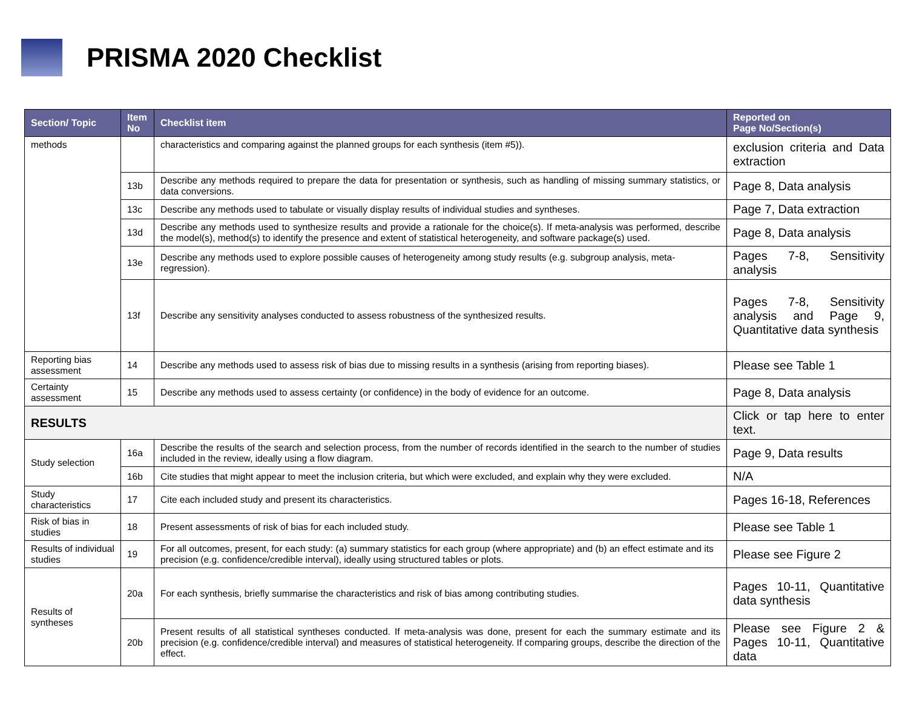PRISMA 2020 Checklist
| Section/ Topic | Item No | Checklist item | Reported on Page No/Section(s) |
| --- | --- | --- | --- |
| methods | | characteristics and comparing against the planned groups for each synthesis (item #5)). | exclusion criteria and Data extraction |
| | 13b | Describe any methods required to prepare the data for presentation or synthesis, such as handling of missing summary statistics, or data conversions. | Page 8, Data analysis |
| | 13c | Describe any methods used to tabulate or visually display results of individual studies and syntheses. | Page 7, Data extraction |
| | 13d | Describe any methods used to synthesize results and provide a rationale for the choice(s). If meta-analysis was performed, describe the model(s), method(s) to identify the presence and extent of statistical heterogeneity, and software package(s) used. | Page 8, Data analysis |
| | 13e | Describe any methods used to explore possible causes of heterogeneity among study results (e.g. subgroup analysis, meta-regression). | Pages 7-8, Sensitivity analysis |
| | 13f | Describe any sensitivity analyses conducted to assess robustness of the synthesized results. | Pages 7-8, Sensitivity analysis and Page 9, Quantitative data synthesis |
| Reporting bias assessment | 14 | Describe any methods used to assess risk of bias due to missing results in a synthesis (arising from reporting biases). | Please see Table 1 |
| Certainty assessment | 15 | Describe any methods used to assess certainty (or confidence) in the body of evidence for an outcome. | Page 8, Data analysis |
| RESULTS | | | Click or tap here to enter text. |
| Study selection | 16a | Describe the results of the search and selection process, from the number of records identified in the search to the number of studies included in the review, ideally using a flow diagram. | Page 9, Data results |
| | 16b | Cite studies that might appear to meet the inclusion criteria, but which were excluded, and explain why they were excluded. | N/A |
| Study characteristics | 17 | Cite each included study and present its characteristics. | Pages 16-18, References |
| Risk of bias in studies | 18 | Present assessments of risk of bias for each included study. | Please see Table 1 |
| Results of individual studies | 19 | For all outcomes, present, for each study: (a) summary statistics for each group (where appropriate) and (b) an effect estimate and its precision (e.g. confidence/credible interval), ideally using structured tables or plots. | Please see Figure 2 |
| Results of syntheses | 20a | For each synthesis, briefly summarise the characteristics and risk of bias among contributing studies. | Pages 10-11, Quantitative data synthesis |
| | 20b | Present results of all statistical syntheses conducted. If meta-analysis was done, present for each the summary estimate and its precision (e.g. confidence/credible interval) and measures of statistical heterogeneity. If comparing groups, describe the direction of the effect. | Please see Figure 2 & Pages 10-11, Quantitative data |